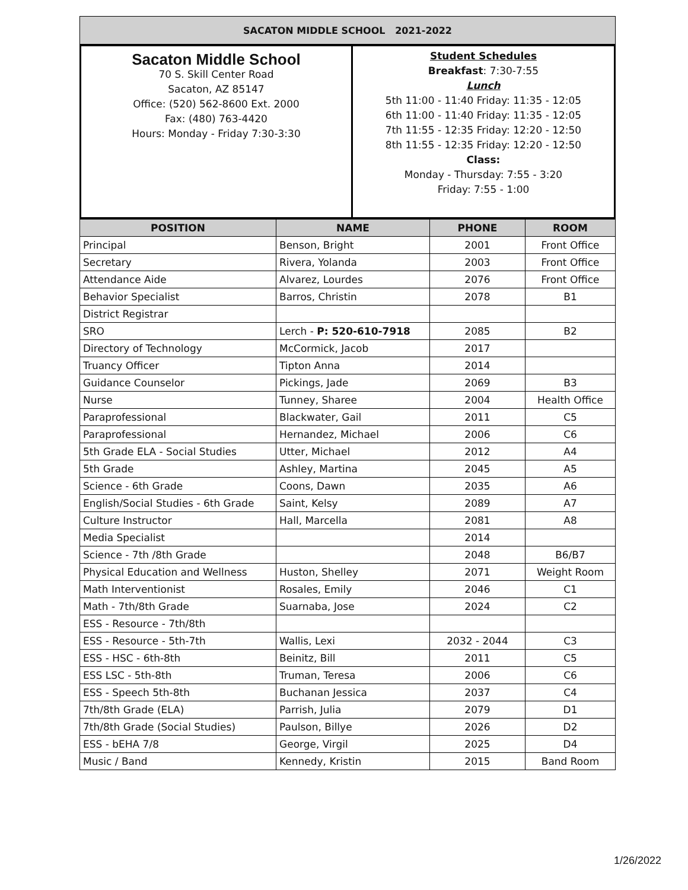| SACATON MIDDLE SCHOOL 2021-2022 |
| Sacaton Middle School 70 S. Skill Center Road Sacaton, AZ 85147 Office: (520) 562-8600 Ext. 2000 Fax: (480) 763-4420 Hours: Monday - Friday 7:30-3:30 | Student Schedules Breakfast : 7:30-7:55 Lunch 5th 11:00 - 11:40 Friday: 11:35 - 12:05 6th 11:00 - 11:40 Friday: 11:35 - 12:05 7th 11:55 - 12:35 Friday: 12:20 - 12:50 8th 11:55 - 12:35 Friday: 12:20 - 12:50 Class: Monday - Thursday: 7:55 - 3:20 Friday: 7:55 - 1:00 |
| POSITION | NAME | PHONE | ROOM |
| --- | --- | --- | --- |
| Principal | Benson, Bright | 2001 | Front Office |
| Secretary | Rivera, Yolanda | 2003 | Front Office |
| Attendance Aide | Alvarez, Lourdes | 2076 | Front Office |
| Behavior Specialist | Barros, Christin | 2078 | B1 |
| District Registrar | | | |
| SRO | Lerch - P: 520-610-7918 | 2085 | B2 |
| Directory of Technology | McCormick, Jacob | 2017 | |
| Truancy Officer | Tipton Anna | 2014 | |
| Guidance Counselor | Pickings, Jade | 2069 | B3 |
| Nurse | Tunney, Sharee | 2004 | Health Office |
| Paraprofessional | Blackwater, Gail | 2011 | C5 |
| Paraprofessional | Hernandez, Michael | 2006 | C6 |
| 5th Grade ELA - Social Studies | Utter, Michael | 2012 | A4 |
| 5th Grade | Ashley, Martina | 2045 | A5 |
| Science - 6th Grade | Coons, Dawn | 2035 | A6 |
| English/Social Studies - 6th Grade | Saint, Kelsy | 2089 | A7 |
| Culture Instructor | Hall, Marcella | 2081 | A8 |
| Media Specialist | | 2014 | |
| Science - 7th /8th Grade | | 2048 | B6/B7 |
| Physical Education and Wellness | Huston, Shelley | 2071 | Weight Room |
| Math Interventionist | Rosales, Emily | 2046 | C1 |
| Math - 7th/8th Grade | Suarnaba, Jose | 2024 | C2 |
| ESS - Resource - 7th/8th | | | |
| ESS - Resource - 5th-7th | Wallis, Lexi | 2032 - 2044 | C3 |
| ESS - HSC - 6th-8th | Beinitz, Bill | 2011 | C5 |
| ESS LSC - 5th-8th | Truman, Teresa | 2006 | C6 |
| ESS - Speech 5th-8th | Buchanan Jessica | 2037 | C4 |
| 7th/8th Grade (ELA) | Parrish, Julia | 2079 | D1 |
| 7th/8th Grade (Social Studies) | Paulson, Billye | 2026 | D2 |
| ESS - bEHA 7/8 | George, Virgil | 2025 | D4 |
| Music / Band | Kennedy, Kristin | 2015 | Band Room |
1/26/2022